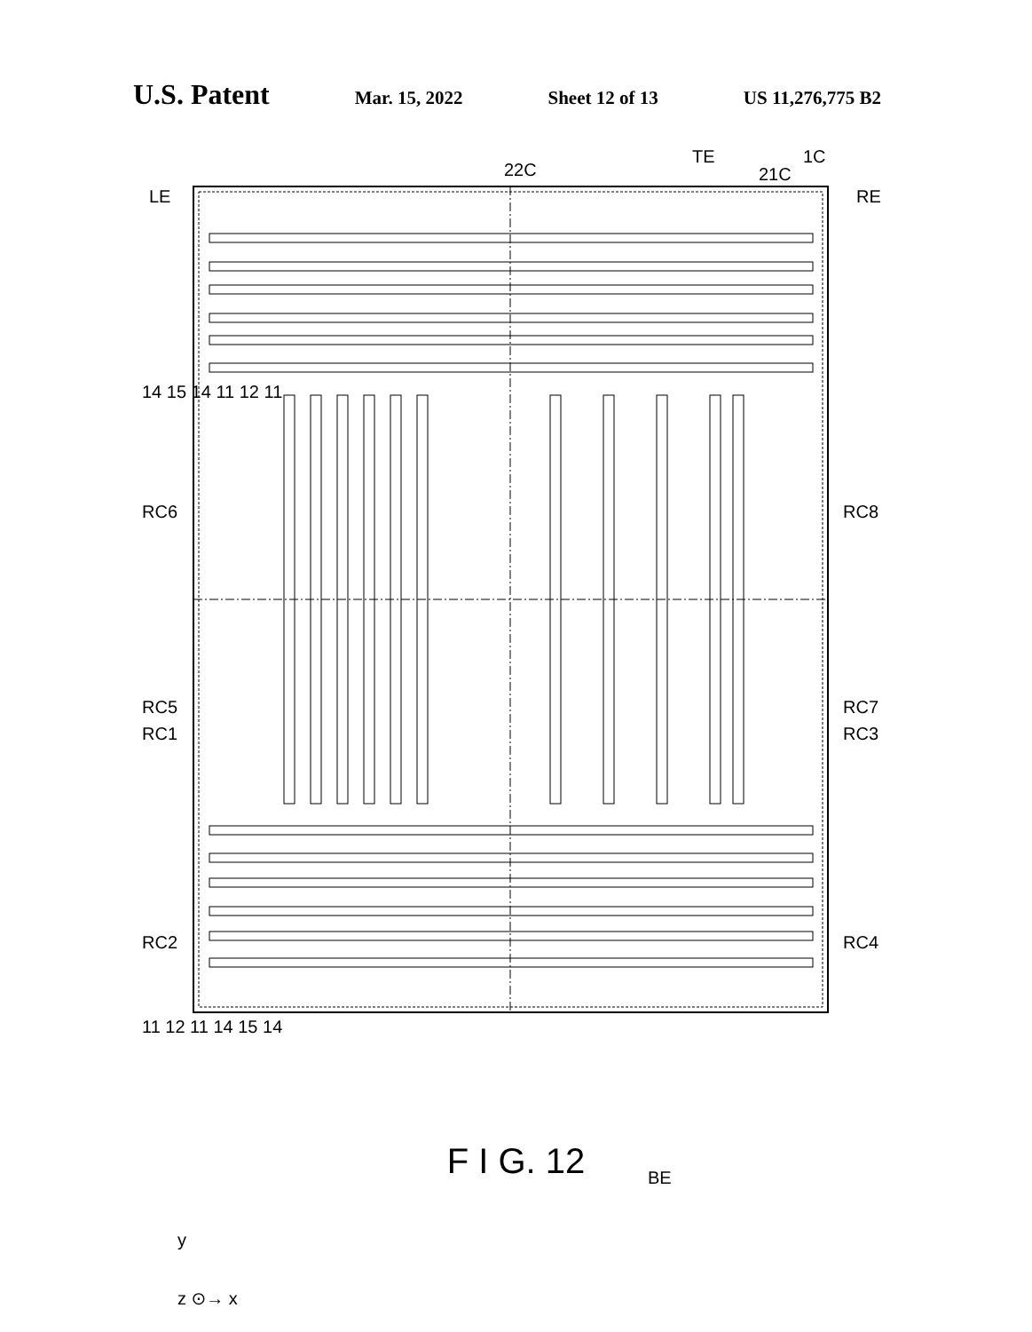U.S. Patent
Mar. 15, 2022 Sheet 12 of 13 US 11,276,775 B2
TE 1C
22C 21C
LE RE
14 15 14 11 12 11
RC6 RC8
RC5 RC7
RC1 RC3
RC2 RC4
11 12 11 14 15 14
BE
y
z ⊙→ x
F I G. 12